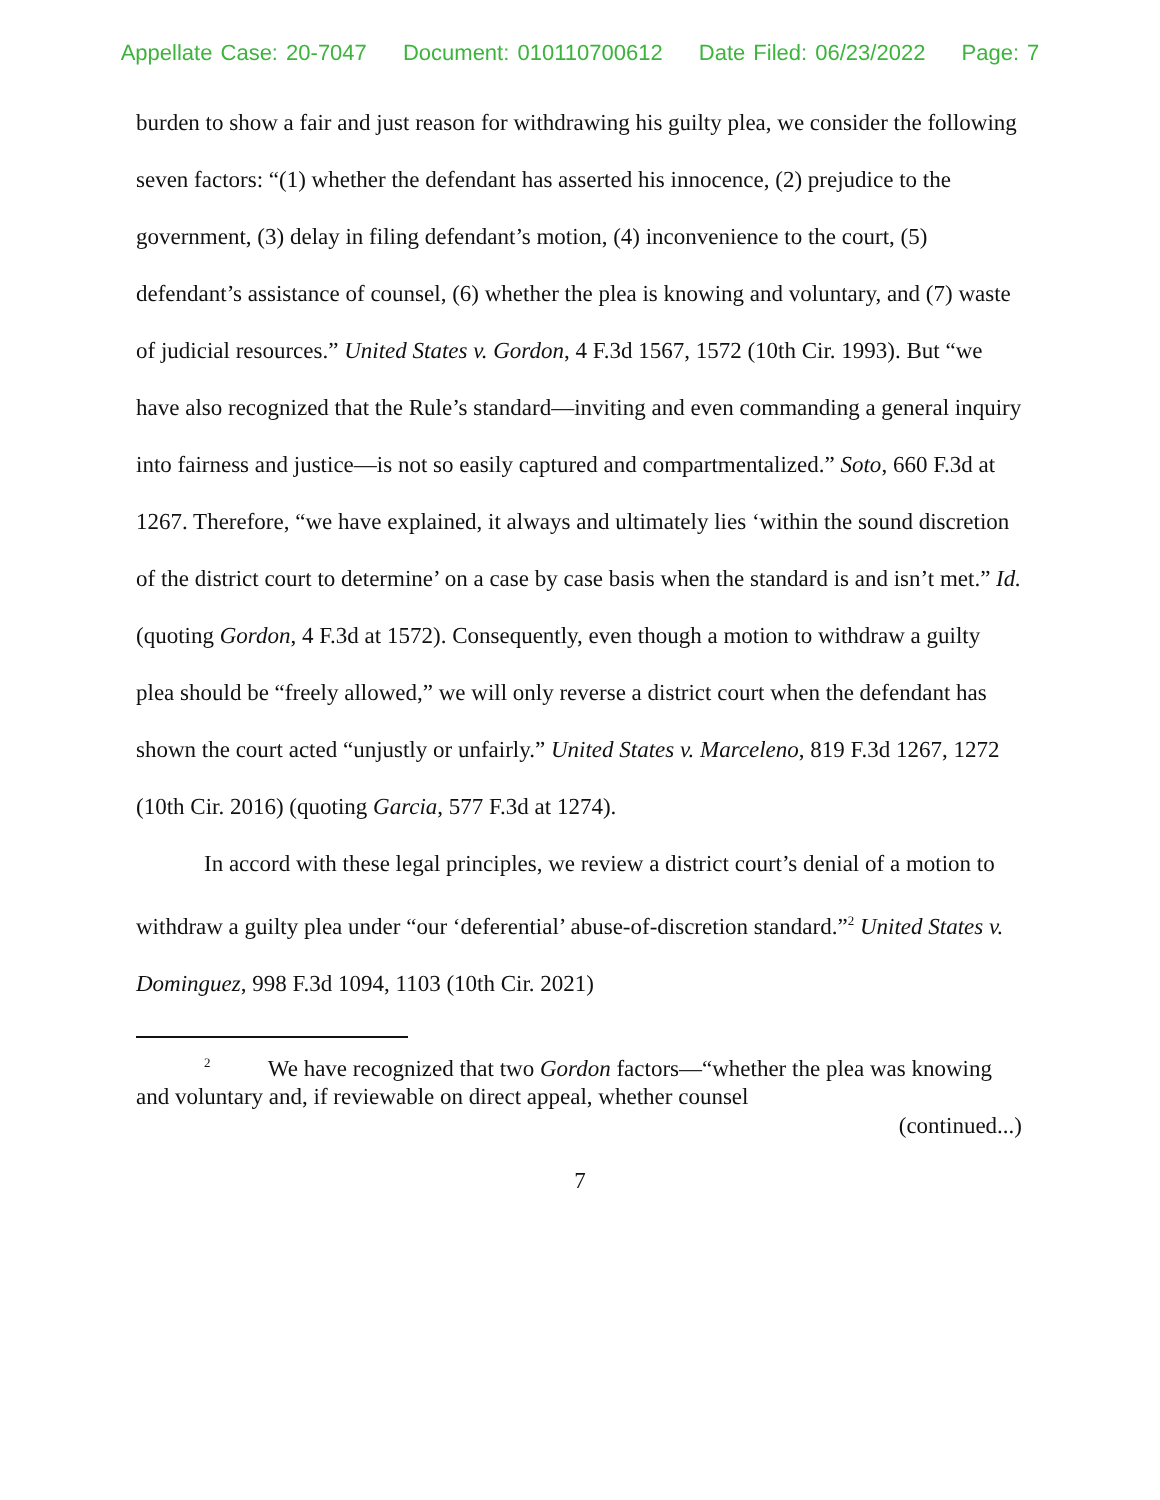Appellate Case: 20-7047 Document: 010110700612 Date Filed: 06/23/2022 Page: 7
burden to show a fair and just reason for withdrawing his guilty plea, we consider the following seven factors: “(1) whether the defendant has asserted his innocence, (2) prejudice to the government, (3) delay in filing defendant’s motion, (4) inconvenience to the court, (5) defendant’s assistance of counsel, (6) whether the plea is knowing and voluntary, and (7) waste of judicial resources.” United States v. Gordon, 4 F.3d 1567, 1572 (10th Cir. 1993). But “we have also recognized that the Rule’s standard—inviting and even commanding a general inquiry into fairness and justice—is not so easily captured and compartmentalized.” Soto, 660 F.3d at 1267. Therefore, “we have explained, it always and ultimately lies ‘within the sound discretion of the district court to determine’ on a case by case basis when the standard is and isn’t met.” Id. (quoting Gordon, 4 F.3d at 1572). Consequently, even though a motion to withdraw a guilty plea should be “freely allowed,” we will only reverse a district court when the defendant has shown the court acted “unjustly or unfairly.” United States v. Marceleno, 819 F.3d 1267, 1272 (10th Cir. 2016) (quoting Garcia, 577 F.3d at 1274).
In accord with these legal principles, we review a district court’s denial of a motion to withdraw a guilty plea under “our ‘deferential’ abuse-of-discretion standard.”<sup>2</sup> United States v. Dominguez, 998 F.3d 1094, 1103 (10th Cir. 2021)
<sup>2</sup> We have recognized that two Gordon factors—“whether the plea was knowing and voluntary and, if reviewable on direct appeal, whether counsel
(continued...)
7